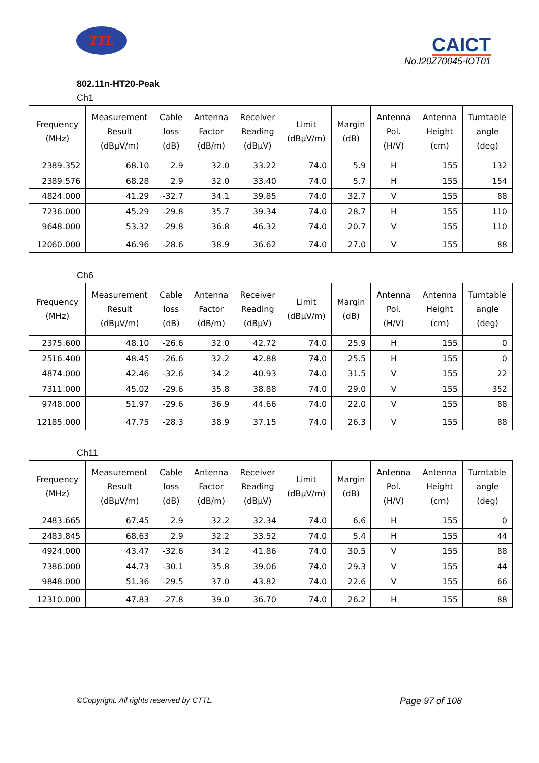TTL
CAICT
No.I20Z70045-IOT01
802.11n-HT20-Peak
Ch1
| Frequency (MHz) | Measurement Result (dBμV/m) | Cable loss (dB) | Antenna Factor (dB/m) | Receiver Reading (dBμV) | Limit (dBμV/m) | Margin (dB) | Antenna Pol. (H/V) | Antenna Height (cm) | Turntable angle (deg) |
| --- | --- | --- | --- | --- | --- | --- | --- | --- | --- |
| 2389.352 | 68.10 | 2.9 | 32.0 | 33.22 | 74.0 | 5.9 | H | 155 | 132 |
| 2389.576 | 68.28 | 2.9 | 32.0 | 33.40 | 74.0 | 5.7 | H | 155 | 154 |
| 4824.000 | 41.29 | -32.7 | 34.1 | 39.85 | 74.0 | 32.7 | V | 155 | 88 |
| 7236.000 | 45.29 | -29.8 | 35.7 | 39.34 | 74.0 | 28.7 | H | 155 | 110 |
| 9648.000 | 53.32 | -29.8 | 36.8 | 46.32 | 74.0 | 20.7 | V | 155 | 110 |
| 12060.000 | 46.96 | -28.6 | 38.9 | 36.62 | 74.0 | 27.0 | V | 155 | 88 |
Ch6
| Frequency (MHz) | Measurement Result (dBμV/m) | Cable loss (dB) | Antenna Factor (dB/m) | Receiver Reading (dBμV) | Limit (dBμV/m) | Margin (dB) | Antenna Pol. (H/V) | Antenna Height (cm) | Turntable angle (deg) |
| --- | --- | --- | --- | --- | --- | --- | --- | --- | --- |
| 2375.600 | 48.10 | -26.6 | 32.0 | 42.72 | 74.0 | 25.9 | H | 155 | 0 |
| 2516.400 | 48.45 | -26.6 | 32.2 | 42.88 | 74.0 | 25.5 | H | 155 | 0 |
| 4874.000 | 42.46 | -32.6 | 34.2 | 40.93 | 74.0 | 31.5 | V | 155 | 22 |
| 7311.000 | 45.02 | -29.6 | 35.8 | 38.88 | 74.0 | 29.0 | V | 155 | 352 |
| 9748.000 | 51.97 | -29.6 | 36.9 | 44.66 | 74.0 | 22.0 | V | 155 | 88 |
| 12185.000 | 47.75 | -28.3 | 38.9 | 37.15 | 74.0 | 26.3 | V | 155 | 88 |
Ch11
| Frequency (MHz) | Measurement Result (dBμV/m) | Cable loss (dB) | Antenna Factor (dB/m) | Receiver Reading (dBμV) | Limit (dBμV/m) | Margin (dB) | Antenna Pol. (H/V) | Antenna Height (cm) | Turntable angle (deg) |
| --- | --- | --- | --- | --- | --- | --- | --- | --- | --- |
| 2483.665 | 67.45 | 2.9 | 32.2 | 32.34 | 74.0 | 6.6 | H | 155 | 0 |
| 2483.845 | 68.63 | 2.9 | 32.2 | 33.52 | 74.0 | 5.4 | H | 155 | 44 |
| 4924.000 | 43.47 | -32.6 | 34.2 | 41.86 | 74.0 | 30.5 | V | 155 | 88 |
| 7386.000 | 44.73 | -30.1 | 35.8 | 39.06 | 74.0 | 29.3 | V | 155 | 44 |
| 9848.000 | 51.36 | -29.5 | 37.0 | 43.82 | 74.0 | 22.6 | V | 155 | 66 |
| 12310.000 | 47.83 | -27.8 | 39.0 | 36.70 | 74.0 | 26.2 | H | 155 | 88 |
©Copyright. All rights reserved by CTTL. Page 97 of 108